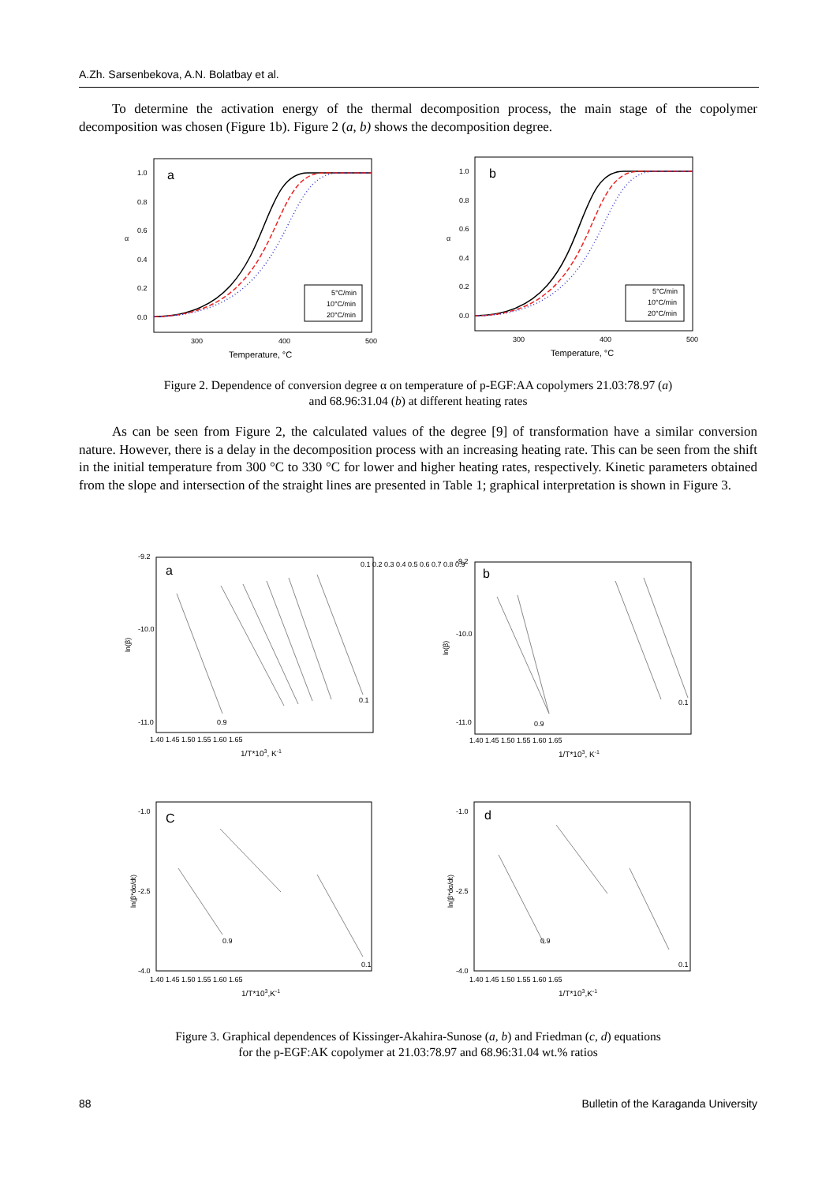A.Zh. Sarsenbekova, A.N. Bolatbay et al.
To determine the activation energy of the thermal decomposition process, the main stage of the copolymer decomposition was chosen (Figure 1b). Figure 2 (a, b) shows the decomposition degree.
a
b
5°C/min
10°C/min
20°C/min
5°C/min
10°C/min
20°C/min
1.0
0.8
0.6
0.4
0.2
0.0
1.0
0.8
0.6
0.4
0.2
0.0
300
400
500
300
400
500
Temperature, °C
Temperature, °C
α
α
Figure 2. Dependence of conversion degree α on temperature of p-EGF:AA copolymers 21.03:78.97 (a)
and 68.96:31.04 (b) at different heating rates
As can be seen from Figure 2, the calculated values of the degree [9] of transformation have a similar conversion nature. However, there is a delay in the decomposition process with an increasing heating rate. This can be seen from the shift in the initial temperature from 300 °C to 330 °C for lower and higher heating rates, respectively. Kinetic parameters obtained from the slope and intersection of the straight lines are presented in Table 1; graphical interpretation is shown in Figure 3.
a
b
C
d
-9.2
-10.0
-11.0
-9.2
-10.0
-11.0
-1.0
-2.5
-4.0
-1.0
-2.5
-4.0
1.40 1.45 1.50 1.55 1.60 1.65
1.40 1.45 1.50 1.55 1.60 1.65
1.40 1.45 1.50 1.55 1.60 1.65
1.40 1.45 1.50 1.55 1.60 1.65
1/T*103, K-1
1/T*103, K-1
1/T*103,K-1
1/T*103,K-1
ln(β)
ln(β)
ln(β*dα/dt)
ln(β*dα/dt)
0.1
0.9
0.1
0.9
0.1
0.9
0.1
0.9
0.1 0.2 0.3 0.4 0.5 0.6 0.7 0.8 0.9
Figure 3. Graphical dependences of Kissinger-Akahira-Sunose (a, b) and Friedman (c, d) equations
for the p-EGF:AK copolymer at 21.03:78.97 and 68.96:31.04 wt.% ratios
88 Bulletin of the Karaganda University